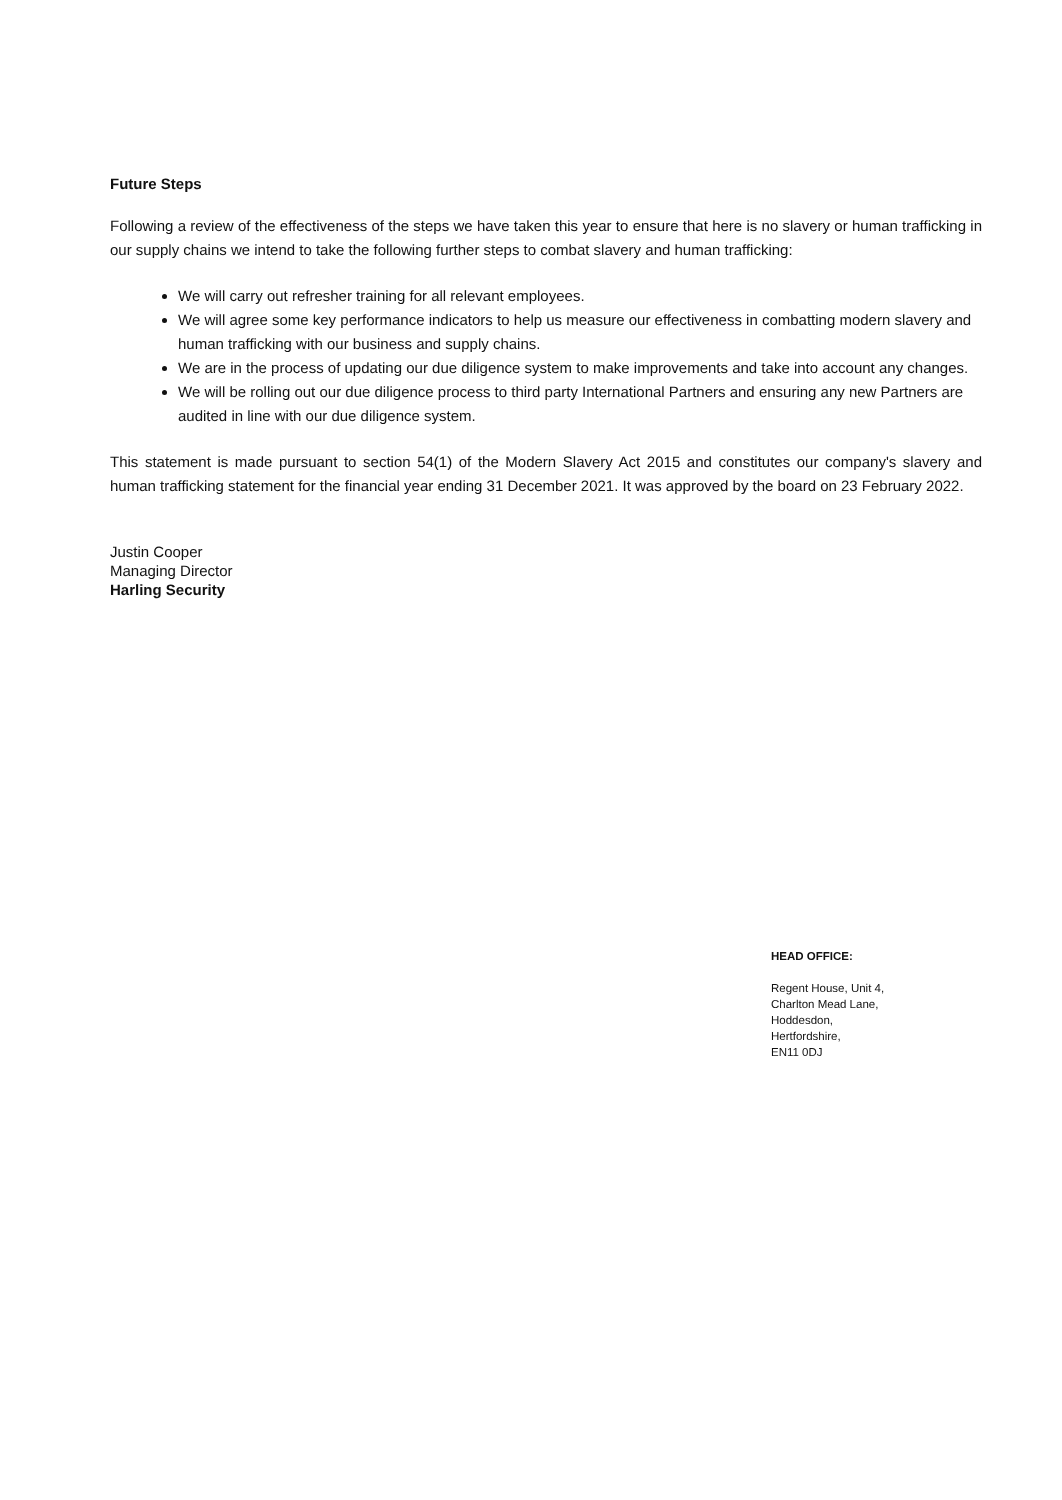Future Steps
Following a review of the effectiveness of the steps we have taken this year to ensure that here is no slavery or human trafficking in our supply chains we intend to take the following further steps to combat slavery and human trafficking:
We will carry out refresher training for all relevant employees.
We will agree some key performance indicators to help us measure our effectiveness in combatting modern slavery and human trafficking with our business and supply chains.
We are in the process of updating our due diligence system to make improvements and take into account any changes.
We will be rolling out our due diligence process to third party International Partners and ensuring any new Partners are audited in line with our due diligence system.
This statement is made pursuant to section 54(1) of the Modern Slavery Act 2015 and constitutes our company's slavery and human trafficking statement for the financial year ending 31 December 2021. It was approved by the board on 23 February 2022.
Justin Cooper
Managing Director
Harling Security
HEAD OFFICE:
Regent House, Unit 4,
Charlton Mead Lane,
Hoddesdon,
Hertfordshire,
EN11 0DJ